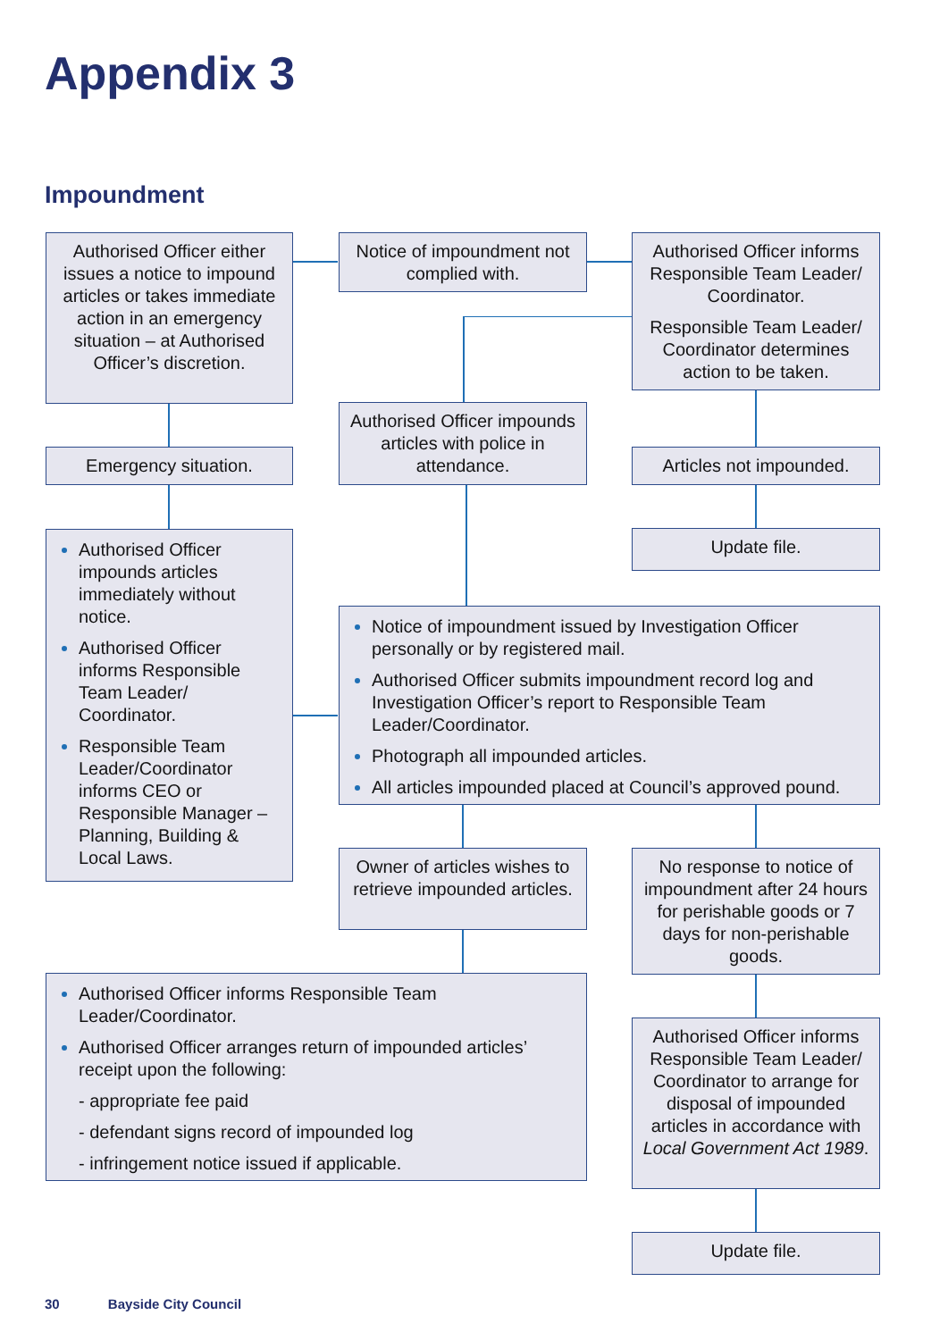Appendix 3
Impoundment
Authorised Officer either issues a notice to impound articles or takes immediate action in an emergency situation – at Authorised Officer’s discretion.
Notice of impoundment not complied with.
Authorised Officer informs Responsible Team Leader/ Coordinator.
Responsible Team Leader/ Coordinator determines action to be taken.
Emergency situation.
Authorised Officer impounds articles with police in attendance.
Articles not impounded.
Update file.
Authorised Officer impounds articles immediately without notice.
Authorised Officer informs Responsible Team Leader/ Coordinator.
Responsible Team Leader/Coordinator informs CEO or Responsible Manager – Planning, Building & Local Laws.
Notice of impoundment issued by Investigation Officer personally or by registered mail.
Authorised Officer submits impoundment record log and Investigation Officer’s report to Responsible Team Leader/Coordinator.
Photograph all impounded articles.
All articles impounded placed at Council’s approved pound.
Owner of articles wishes to retrieve impounded articles.
No response to notice of impoundment after 24 hours for perishable goods or 7 days for non-perishable goods.
Authorised Officer informs Responsible Team Leader/Coordinator.
Authorised Officer arranges return of impounded articles’ receipt upon the following:
- appropriate fee paid
- defendant signs record of impounded log
- infringement notice issued if applicable.
Authorised Officer informs Responsible Team Leader/ Coordinator to arrange for disposal of impounded articles in accordance with Local Government Act 1989.
Update file.
30 Bayside City Council